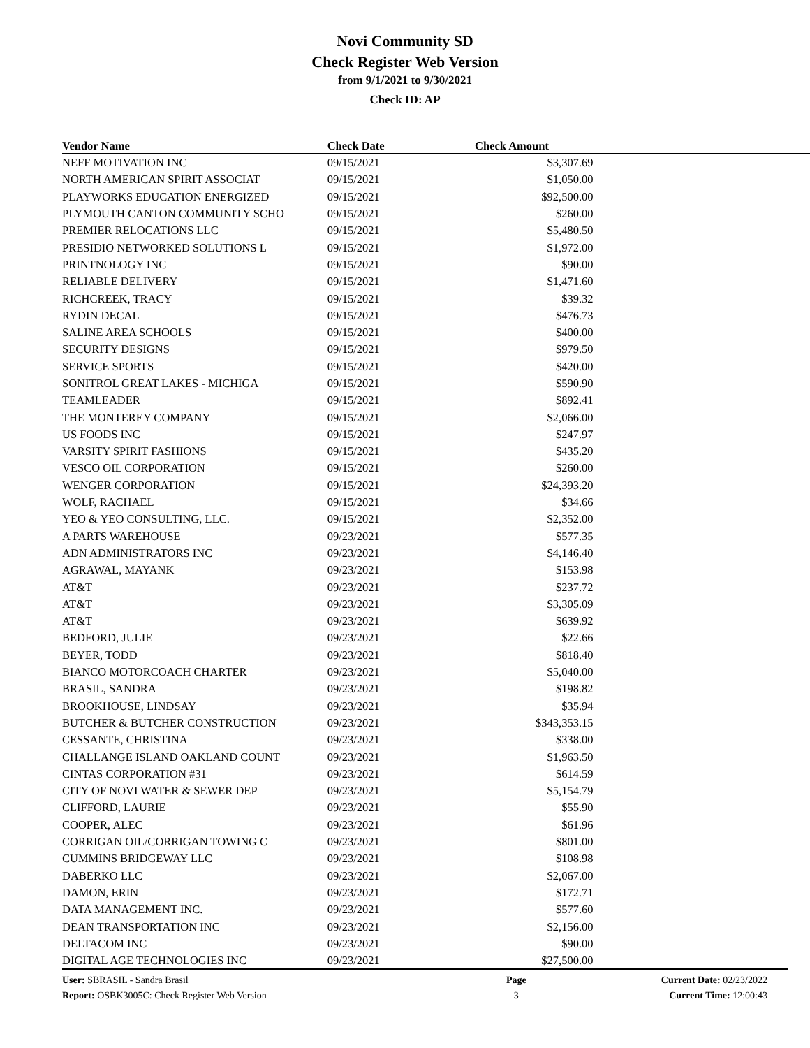Novi Community SD
Check Register Web Version
from 9/1/2021 to 9/30/2021
Check ID: AP
| Vendor Name | Check Date | Check Amount | |
| --- | --- | --- | --- |
| NEFF MOTIVATION INC | 09/15/2021 | $3,307.69 | |
| NORTH AMERICAN SPIRIT ASSOCIAT | 09/15/2021 | $1,050.00 | |
| PLAYWORKS EDUCATION ENERGIZED | 09/15/2021 | $92,500.00 | |
| PLYMOUTH CANTON COMMUNITY SCHO | 09/15/2021 | $260.00 | |
| PREMIER RELOCATIONS LLC | 09/15/2021 | $5,480.50 | |
| PRESIDIO NETWORKED SOLUTIONS L | 09/15/2021 | $1,972.00 | |
| PRINTNOLOGY INC | 09/15/2021 | $90.00 | |
| RELIABLE DELIVERY | 09/15/2021 | $1,471.60 | |
| RICHCREEK, TRACY | 09/15/2021 | $39.32 | |
| RYDIN DECAL | 09/15/2021 | $476.73 | |
| SALINE AREA SCHOOLS | 09/15/2021 | $400.00 | |
| SECURITY DESIGNS | 09/15/2021 | $979.50 | |
| SERVICE SPORTS | 09/15/2021 | $420.00 | |
| SONITROL GREAT LAKES - MICHIGA | 09/15/2021 | $590.90 | |
| TEAMLEADER | 09/15/2021 | $892.41 | |
| THE MONTEREY COMPANY | 09/15/2021 | $2,066.00 | |
| US FOODS INC | 09/15/2021 | $247.97 | |
| VARSITY SPIRIT FASHIONS | 09/15/2021 | $435.20 | |
| VESCO OIL CORPORATION | 09/15/2021 | $260.00 | |
| WENGER CORPORATION | 09/15/2021 | $24,393.20 | |
| WOLF, RACHAEL | 09/15/2021 | $34.66 | |
| YEO & YEO CONSULTING, LLC. | 09/15/2021 | $2,352.00 | |
| A PARTS WAREHOUSE | 09/23/2021 | $577.35 | |
| ADN ADMINISTRATORS INC | 09/23/2021 | $4,146.40 | |
| AGRAWAL, MAYANK | 09/23/2021 | $153.98 | |
| AT&T | 09/23/2021 | $237.72 | |
| AT&T | 09/23/2021 | $3,305.09 | |
| AT&T | 09/23/2021 | $639.92 | |
| BEDFORD, JULIE | 09/23/2021 | $22.66 | |
| BEYER, TODD | 09/23/2021 | $818.40 | |
| BIANCO MOTORCOACH CHARTER | 09/23/2021 | $5,040.00 | |
| BRASIL, SANDRA | 09/23/2021 | $198.82 | |
| BROOKHOUSE, LINDSAY | 09/23/2021 | $35.94 | |
| BUTCHER & BUTCHER CONSTRUCTION | 09/23/2021 | $343,353.15 | |
| CESSANTE, CHRISTINA | 09/23/2021 | $338.00 | |
| CHALLANGE ISLAND OAKLAND COUNT | 09/23/2021 | $1,963.50 | |
| CINTAS CORPORATION #31 | 09/23/2021 | $614.59 | |
| CITY OF NOVI WATER & SEWER DEP | 09/23/2021 | $5,154.79 | |
| CLIFFORD, LAURIE | 09/23/2021 | $55.90 | |
| COOPER, ALEC | 09/23/2021 | $61.96 | |
| CORRIGAN OIL/CORRIGAN TOWING C | 09/23/2021 | $801.00 | |
| CUMMINS BRIDGEWAY LLC | 09/23/2021 | $108.98 | |
| DABERKO LLC | 09/23/2021 | $2,067.00 | |
| DAMON, ERIN | 09/23/2021 | $172.71 | |
| DATA MANAGEMENT INC. | 09/23/2021 | $577.60 | |
| DEAN TRANSPORTATION INC | 09/23/2021 | $2,156.00 | |
| DELTACOM INC | 09/23/2021 | $90.00 | |
| DIGITAL AGE TECHNOLOGIES INC | 09/23/2021 | $27,500.00 | |
User: SBRASIL - Sandra Brasil
Report: OSBK3005C: Check Register Web Version
Page
3
Current Date: 02/23/2022
Current Time: 12:00:43